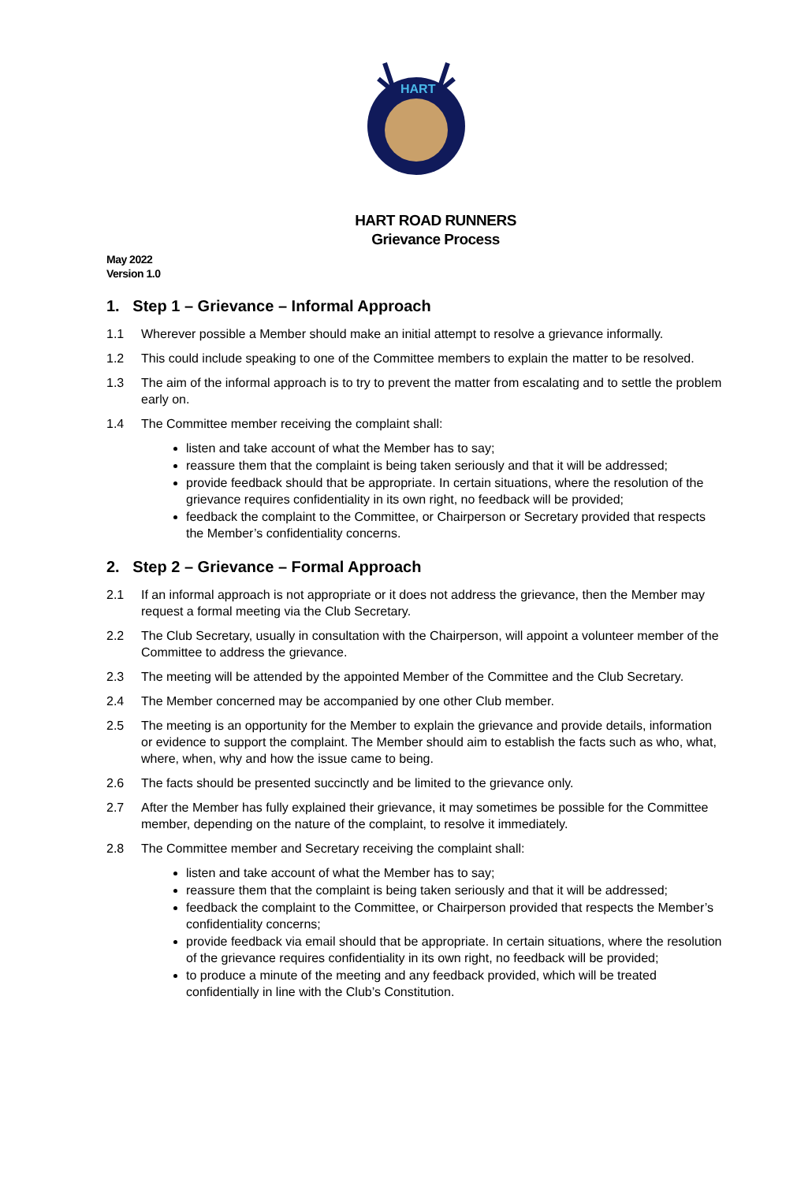HART
HART ROAD RUNNERS
Grievance Process
May 2022
Version 1.0
1. Step 1 – Grievance – Informal Approach
1.1 Wherever possible a Member should make an initial attempt to resolve a grievance informally.
1.2 This could include speaking to one of the Committee members to explain the matter to be resolved.
1.3 The aim of the informal approach is to try to prevent the matter from escalating and to settle the problem early on.
1.4 The Committee member receiving the complaint shall:
listen and take account of what the Member has to say;
reassure them that the complaint is being taken seriously and that it will be addressed;
provide feedback should that be appropriate. In certain situations, where the resolution of the grievance requires confidentiality in its own right, no feedback will be provided;
feedback the complaint to the Committee, or Chairperson or Secretary provided that respects the Member’s confidentiality concerns.
2. Step 2 – Grievance – Formal Approach
2.1 If an informal approach is not appropriate or it does not address the grievance, then the Member may request a formal meeting via the Club Secretary.
2.2 The Club Secretary, usually in consultation with the Chairperson, will appoint a volunteer member of the Committee to address the grievance.
2.3 The meeting will be attended by the appointed Member of the Committee and the Club Secretary.
2.4 The Member concerned may be accompanied by one other Club member.
2.5 The meeting is an opportunity for the Member to explain the grievance and provide details, information or evidence to support the complaint. The Member should aim to establish the facts such as who, what, where, when, why and how the issue came to being.
2.6 The facts should be presented succinctly and be limited to the grievance only.
2.7 After the Member has fully explained their grievance, it may sometimes be possible for the Committee member, depending on the nature of the complaint, to resolve it immediately.
2.8 The Committee member and Secretary receiving the complaint shall:
listen and take account of what the Member has to say;
reassure them that the complaint is being taken seriously and that it will be addressed;
feedback the complaint to the Committee, or Chairperson provided that respects the Member’s confidentiality concerns;
provide feedback via email should that be appropriate. In certain situations, where the resolution of the grievance requires confidentiality in its own right, no feedback will be provided;
to produce a minute of the meeting and any feedback provided, which will be treated confidentially in line with the Club’s Constitution.